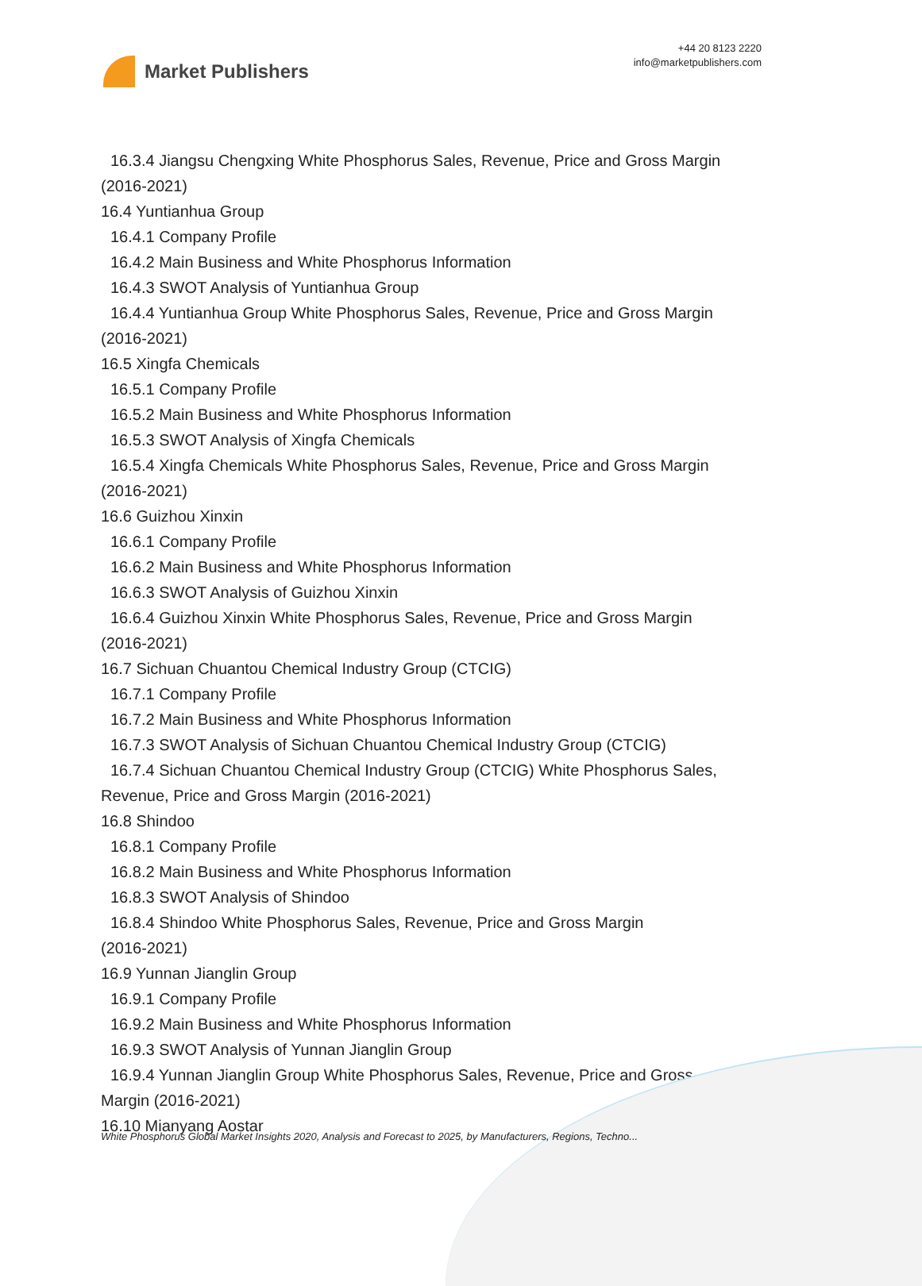Market Publishers
+44 20 8123 2220
info@marketpublishers.com
16.3.4 Jiangsu Chengxing White Phosphorus Sales, Revenue, Price and Gross Margin
(2016-2021)
16.4 Yuntianhua Group
16.4.1 Company Profile
16.4.2 Main Business and White Phosphorus Information
16.4.3 SWOT Analysis of Yuntianhua Group
16.4.4 Yuntianhua Group White Phosphorus Sales, Revenue, Price and Gross Margin
(2016-2021)
16.5 Xingfa Chemicals
16.5.1 Company Profile
16.5.2 Main Business and White Phosphorus Information
16.5.3 SWOT Analysis of Xingfa Chemicals
16.5.4 Xingfa Chemicals White Phosphorus Sales, Revenue, Price and Gross Margin
(2016-2021)
16.6 Guizhou Xinxin
16.6.1 Company Profile
16.6.2 Main Business and White Phosphorus Information
16.6.3 SWOT Analysis of Guizhou Xinxin
16.6.4 Guizhou Xinxin White Phosphorus Sales, Revenue, Price and Gross Margin
(2016-2021)
16.7 Sichuan Chuantou Chemical Industry Group (CTCIG)
16.7.1 Company Profile
16.7.2 Main Business and White Phosphorus Information
16.7.3 SWOT Analysis of Sichuan Chuantou Chemical Industry Group (CTCIG)
16.7.4 Sichuan Chuantou Chemical Industry Group (CTCIG) White Phosphorus Sales,
Revenue, Price and Gross Margin (2016-2021)
16.8 Shindoo
16.8.1 Company Profile
16.8.2 Main Business and White Phosphorus Information
16.8.3 SWOT Analysis of Shindoo
16.8.4 Shindoo White Phosphorus Sales, Revenue, Price and Gross Margin
(2016-2021)
16.9 Yunnan Jianglin Group
16.9.1 Company Profile
16.9.2 Main Business and White Phosphorus Information
16.9.3 SWOT Analysis of Yunnan Jianglin Group
16.9.4 Yunnan Jianglin Group White Phosphorus Sales, Revenue, Price and Gross
Margin (2016-2021)
16.10 Mianyang Aostar
White Phosphorus Global Market Insights 2020, Analysis and Forecast to 2025, by Manufacturers, Regions, Techno...